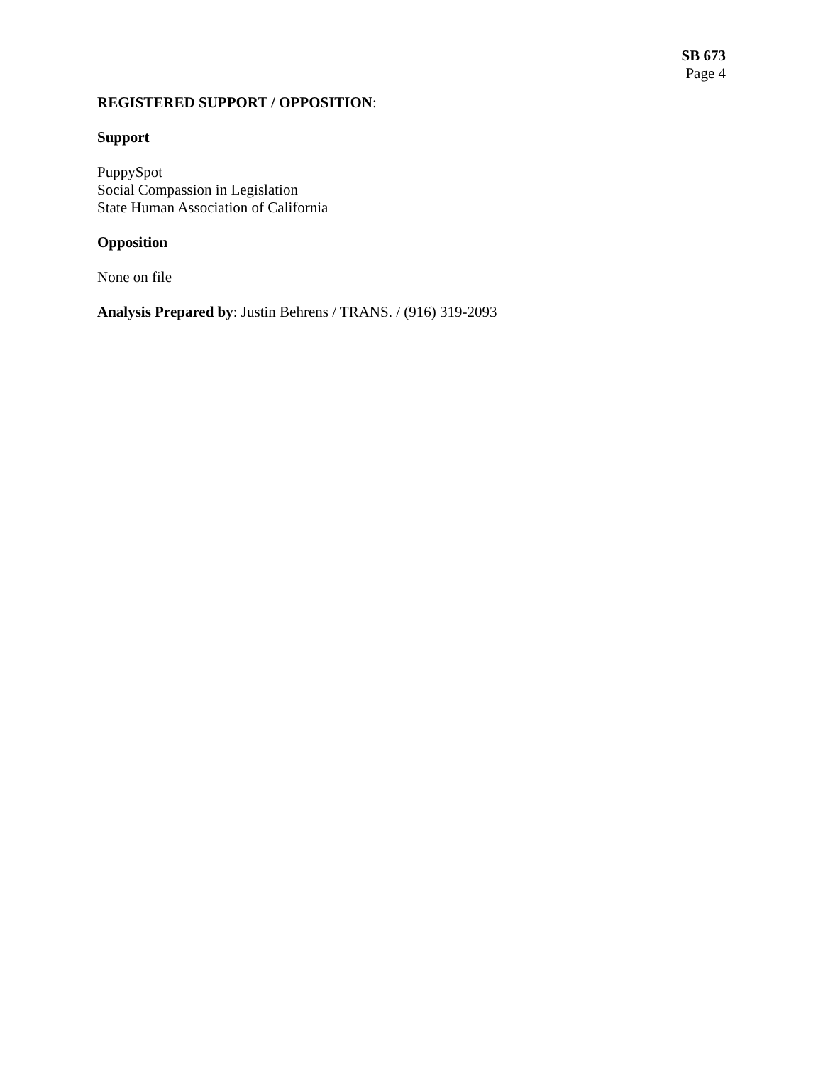SB 673
Page 4
REGISTERED SUPPORT / OPPOSITION:
Support
PuppySpot
Social Compassion in Legislation
State Human Association of California
Opposition
None on file
Analysis Prepared by: Justin Behrens / TRANS. / (916) 319-2093